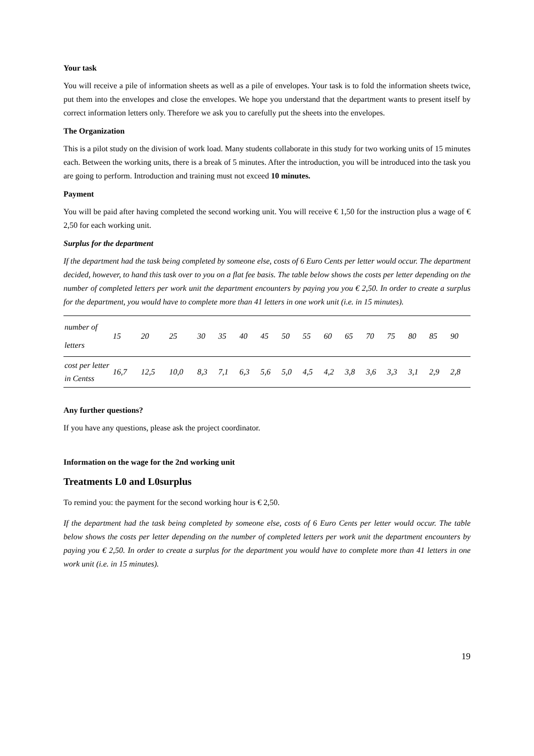Your task
You will receive a pile of information sheets as well as a pile of envelopes. Your task is to fold the information sheets twice, put them into the envelopes and close the envelopes. We hope you understand that the department wants to present itself by correct information letters only. Therefore we ask you to carefully put the sheets into the envelopes.
The Organization
This is a pilot study on the division of work load. Many students collaborate in this study for two working units of 15 minutes each. Between the working units, there is a break of 5 minutes. After the introduction, you will be introduced into the task you are going to perform. Introduction and training must not exceed 10 minutes.
Payment
You will be paid after having completed the second working unit. You will receive € 1,50 for the instruction plus a wage of € 2,50 for each working unit.
Surplus for the department
If the department had the task being completed by someone else, costs of 6 Euro Cents per letter would occur. The department decided, however, to hand this task over to you on a flat fee basis. The table below shows the costs per letter depending on the number of completed letters per work unit the department encounters by paying you you € 2,50. In order to create a surplus for the department, you would have to complete more than 41 letters in one work unit (i.e. in 15 minutes).
| number of letters | 15 | 20 | 25 | 30 | 35 | 40 | 45 | 50 | 55 | 60 | 65 | 70 | 75 | 80 | 85 | 90 |
| cost per letter in Centss | 16,7 | 12,5 | 10,0 | 8,3 | 7,1 | 6,3 | 5,6 | 5,0 | 4,5 | 4,2 | 3,8 | 3,6 | 3,3 | 3,1 | 2,9 | 2,8 |
Any further questions?
If you have any questions, please ask the project coordinator.
Information on the wage for the 2nd working unit
Treatments L0 and L0surplus
To remind you: the payment for the second working hour is € 2,50.
If the department had the task being completed by someone else, costs of 6 Euro Cents per letter would occur. The table below shows the costs per letter depending on the number of completed letters per work unit the department encounters by paying you € 2,50. In order to create a surplus for the department you would have to complete more than 41 letters in one work unit (i.e. in 15 minutes).
19